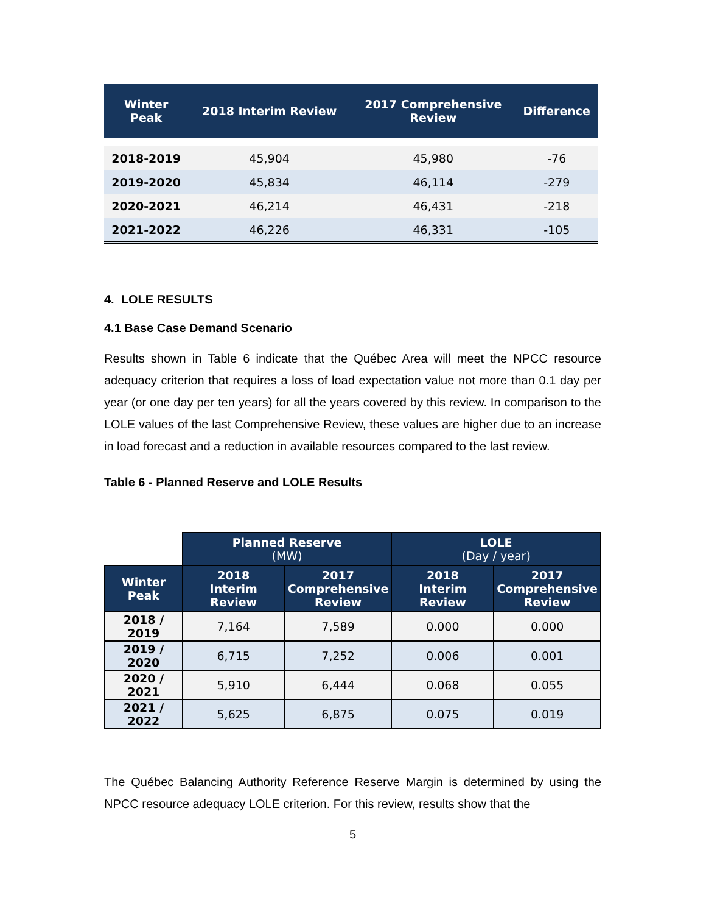| Winter Peak | 2018 Interim Review | 2017 Comprehensive Review | Difference |
| --- | --- | --- | --- |
| 2018-2019 | 45,904 | 45,980 | -76 |
| 2019-2020 | 45,834 | 46,114 | -279 |
| 2020-2021 | 46,214 | 46,431 | -218 |
| 2021-2022 | 46,226 | 46,331 | -105 |
4. LOLE RESULTS
4.1 Base Case Demand Scenario
Results shown in Table 6 indicate that the Québec Area will meet the NPCC resource adequacy criterion that requires a loss of load expectation value not more than 0.1 day per year (or one day per ten years) for all the years covered by this review. In comparison to the LOLE values of the last Comprehensive Review, these values are higher due to an increase in load forecast and a reduction in available resources compared to the last review.
Table 6 - Planned Reserve and LOLE Results
| | Planned Reserve (MW) | | LOLE (Day / year) | |
| Winter Peak | 2018 Interim Review | 2017 Comprehensive Review | 2018 Interim Review | 2017 Comprehensive Review |
| 2018 / 2019 | 7,164 | 7,589 | 0.000 | 0.000 |
| 2019 / 2020 | 6,715 | 7,252 | 0.006 | 0.001 |
| 2020 / 2021 | 5,910 | 6,444 | 0.068 | 0.055 |
| 2021 / 2022 | 5,625 | 6,875 | 0.075 | 0.019 |
The Québec Balancing Authority Reference Reserve Margin is determined by using the NPCC resource adequacy LOLE criterion. For this review, results show that the
5